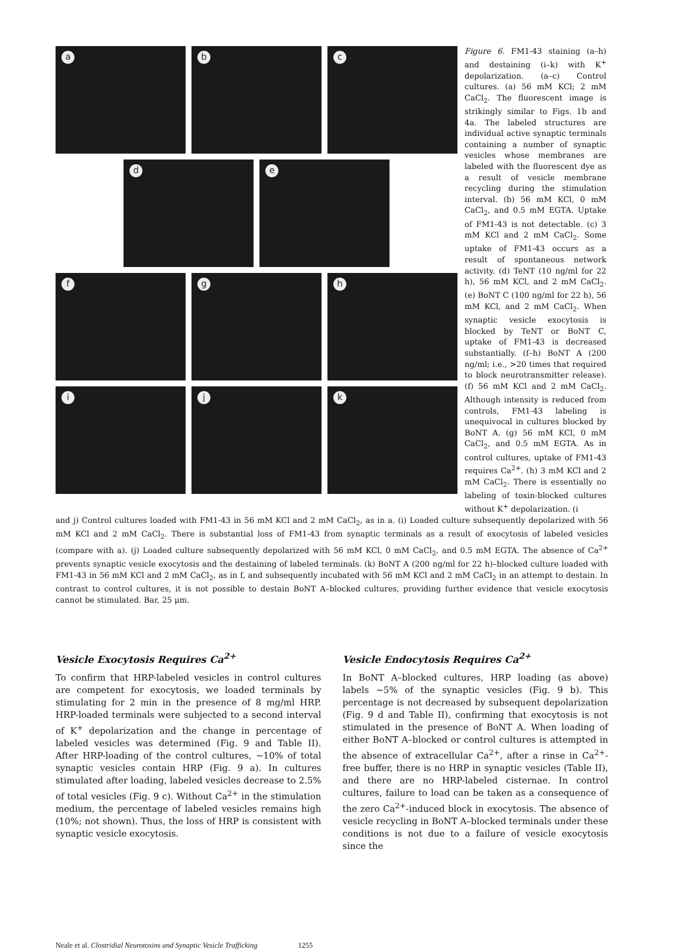a
b
c
d
e
f
g
h
i
j
k
Figure 6. FM1-43 staining (a–h) and destaining (i–k) with K<sup>+</sup> depolarization. (a–c) Control cultures. (a) 56 mM KCl; 2 mM CaCl<sub>2</sub>. The fluorescent image is strikingly similar to Figs. 1b and 4a. The labeled structures are individual active synaptic terminals containing a number of synaptic vesicles whose membranes are labeled with the fluorescent dye as a result of vesicle membrane recycling during the stimulation interval. (b) 56 mM KCl, 0 mM CaCl<sub>2</sub>, and 0.5 mM EGTA. Uptake of FM1-43 is not detectable. (c) 3 mM KCl and 2 mM CaCl<sub>2</sub>. Some uptake of FM1-43 occurs as a result of spontaneous network activity. (d) TeNT (10 ng/ml for 22 h), 56 mM KCl, and 2 mM CaCl<sub>2</sub>. (e) BoNT C (100 ng/ml for 22 h), 56 mM KCl, and 2 mM CaCl<sub>2</sub>. When synaptic vesicle exocytosis is blocked by TeNT or BoNT C, uptake of FM1-43 is decreased substantially. (f–h) BoNT A (200 ng/ml; i.e., >20 times that required to block neurotransmitter release). (f) 56 mM KCl and 2 mM CaCl<sub>2</sub>. Although intensity is reduced from controls, FM1-43 labeling is unequivocal in cultures blocked by BoNT A. (g) 56 mM KCl, 0 mM CaCl<sub>2</sub>, and 0.5 mM EGTA. As in control cultures, uptake of FM1-43 requires Ca<sup>2+</sup>. (h) 3 mM KCl and 2 mM CaCl<sub>2</sub>. There is essentially no labeling of toxin-blocked cultures without K<sup>+</sup> depolarization. (i
and j) Control cultures loaded with FM1-43 in 56 mM KCl and 2 mM CaCl<sub>2</sub>, as in a. (i) Loaded culture subsequently depolarized with 56 mM KCl and 2 mM CaCl<sub>2</sub>. There is substantial loss of FM1-43 from synaptic terminals as a result of exocytosis of labeled vesicles (compare with a). (j) Loaded culture subsequently depolarized with 56 mM KCl, 0 mM CaCl<sub>2</sub>, and 0.5 mM EGTA. The absence of Ca<sup>2+</sup> prevents synaptic vesicle exocytosis and the destaining of labeled terminals. (k) BoNT A (200 ng/ml for 22 h)–blocked culture loaded with FM1-43 in 56 mM KCl and 2 mM CaCl<sub>2</sub>, as in f, and subsequently incubated with 56 mM KCl and 2 mM CaCl<sub>2</sub> in an attempt to destain. In contrast to control cultures, it is not possible to destain BoNT A–blocked cultures, providing further evidence that vesicle exocytosis cannot be stimulated. Bar, 25 μm.
Vesicle Exocytosis Requires Ca<sup>2+</sup>
To confirm that HRP-labeled vesicles in control cultures are competent for exocytosis, we loaded terminals by stimulating for 2 min in the presence of 8 mg/ml HRP. HRP-loaded terminals were subjected to a second interval of K<sup>+</sup> depolarization and the change in percentage of labeled vesicles was determined (Fig. 9 and Table II). After HRP-loading of the control cultures, ∼10% of total synaptic vesicles contain HRP (Fig. 9 a). In cultures stimulated after loading, labeled vesicles decrease to 2.5% of total vesicles (Fig. 9 c). Without Ca<sup>2+</sup> in the stimulation medium, the percentage of labeled vesicles remains high (10%; not shown). Thus, the loss of HRP is consistent with synaptic vesicle exocytosis.
Vesicle Endocytosis Requires Ca<sup>2+</sup>
In BoNT A–blocked cultures, HRP loading (as above) labels ∼5% of the synaptic vesicles (Fig. 9 b). This percentage is not decreased by subsequent depolarization (Fig. 9 d and Table II), confirming that exocytosis is not stimulated in the presence of BoNT A. When loading of either BoNT A–blocked or control cultures is attempted in the absence of extracellular Ca<sup>2+</sup>, after a rinse in Ca<sup>2+</sup>-free buffer, there is no HRP in synaptic vesicles (Table II), and there are no HRP-labeled cisternae. In control cultures, failure to load can be taken as a consequence of the zero Ca<sup>2+</sup>-induced block in exocytosis. The absence of vesicle recycling in BoNT A–blocked terminals under these conditions is not due to a failure of vesicle exocytosis since the
Neale et al. Clostridial Neurotoxins and Synaptic Vesicle Trafficking 1255